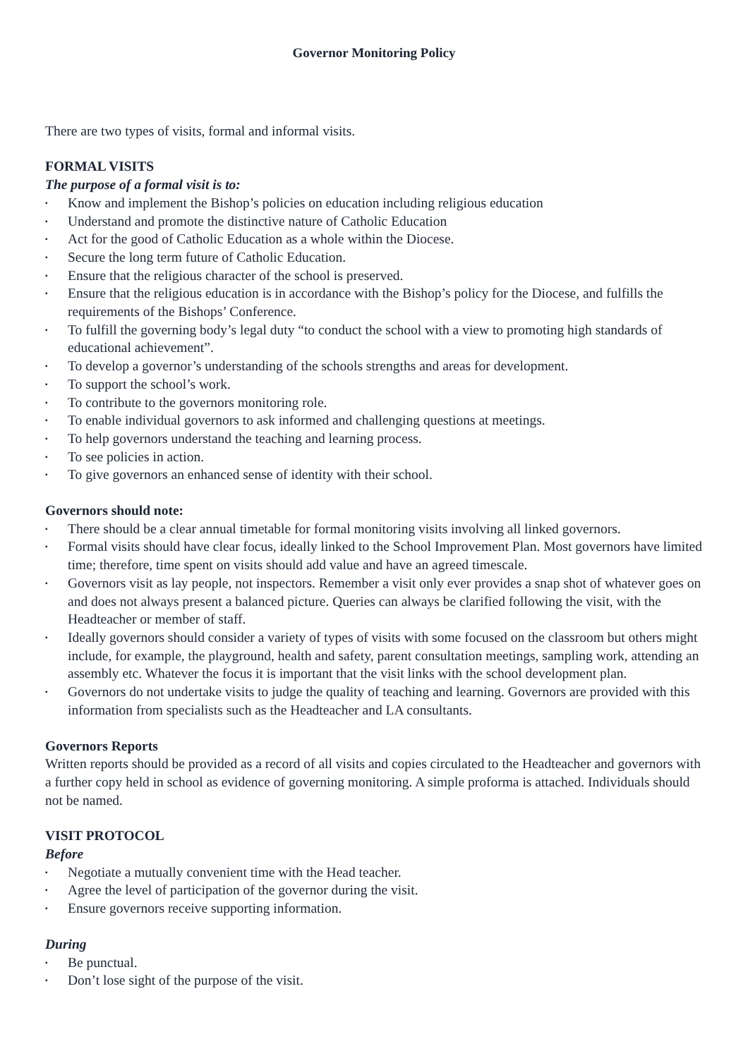Governor Monitoring Policy
There are two types of visits, formal and informal visits.
FORMAL VISITS
The purpose of a formal visit is to:
▪ Know and implement the Bishop’s policies on education including religious education
▪ Understand and promote the distinctive nature of Catholic Education
▪ Act for the good of Catholic Education as a whole within the Diocese.
▪ Secure the long term future of Catholic Education.
▪ Ensure that the religious character of the school is preserved.
▪ Ensure that the religious education is in accordance with the Bishop’s policy for the Diocese, and fulfills the requirements of the Bishops’ Conference.
▪ To fulfill the governing body’s legal duty “to conduct the school with a view to promoting high standards of educational achievement”.
▪ To develop a governor’s understanding of the schools strengths and areas for development.
▪ To support the school’s work.
▪ To contribute to the governors monitoring role.
▪ To enable individual governors to ask informed and challenging questions at meetings.
▪ To help governors understand the teaching and learning process.
▪ To see policies in action.
▪ To give governors an enhanced sense of identity with their school.
Governors should note:
▪ There should be a clear annual timetable for formal monitoring visits involving all linked governors.
▪ Formal visits should have clear focus, ideally linked to the School Improvement Plan. Most governors have limited time; therefore, time spent on visits should add value and have an agreed timescale.
▪ Governors visit as lay people, not inspectors. Remember a visit only ever provides a snap shot of whatever goes on and does not always present a balanced picture. Queries can always be clarified following the visit, with the Headteacher or member of staff.
▪ Ideally governors should consider a variety of types of visits with some focused on the classroom but others might include, for example, the playground, health and safety, parent consultation meetings, sampling work, attending an assembly etc. Whatever the focus it is important that the visit links with the school development plan.
▪ Governors do not undertake visits to judge the quality of teaching and learning. Governors are provided with this information from specialists such as the Headteacher and LA consultants.
Governors Reports
Written reports should be provided as a record of all visits and copies circulated to the Headteacher and governors with a further copy held in school as evidence of governing monitoring. A simple proforma is attached. Individuals should not be named.
VISIT PROTOCOL
Before
▪ Negotiate a mutually convenient time with the Head teacher.
▪ Agree the level of participation of the governor during the visit.
▪ Ensure governors receive supporting information.
During
▪ Be punctual.
▪ Don’t lose sight of the purpose of the visit.